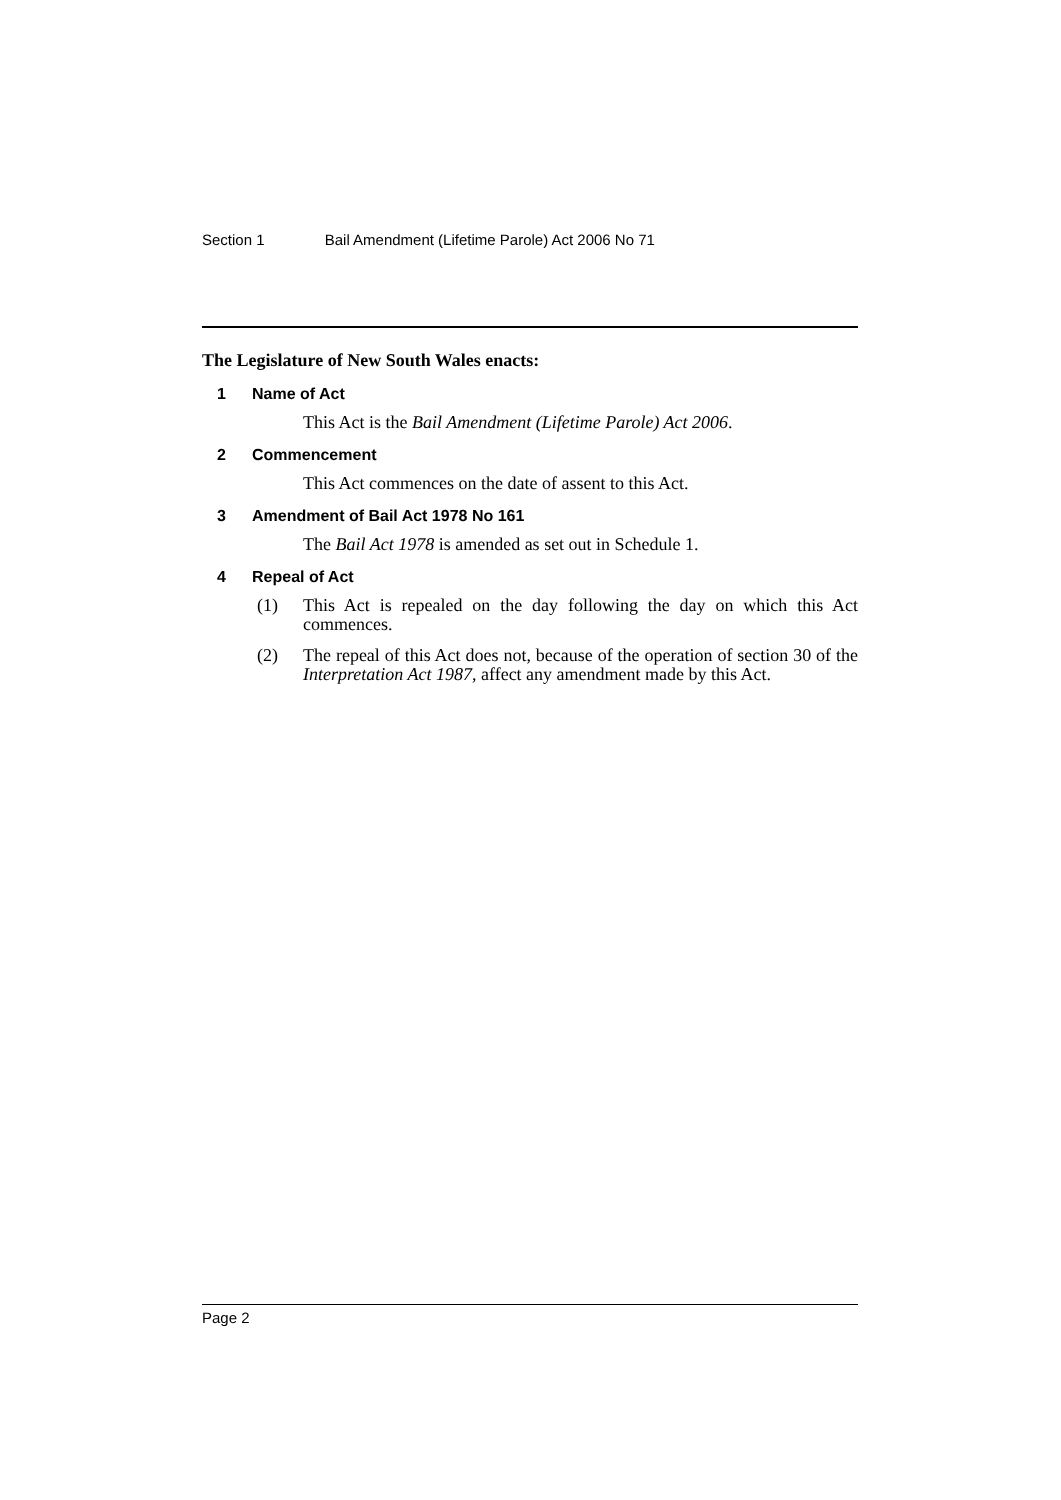Section 1 Bail Amendment (Lifetime Parole) Act 2006 No 71
The Legislature of New South Wales enacts:
1 Name of Act
This Act is the Bail Amendment (Lifetime Parole) Act 2006.
2 Commencement
This Act commences on the date of assent to this Act.
3 Amendment of Bail Act 1978 No 161
The Bail Act 1978 is amended as set out in Schedule 1.
4 Repeal of Act
(1) This Act is repealed on the day following the day on which this Act commences.
(2) The repeal of this Act does not, because of the operation of section 30 of the Interpretation Act 1987, affect any amendment made by this Act.
Page 2